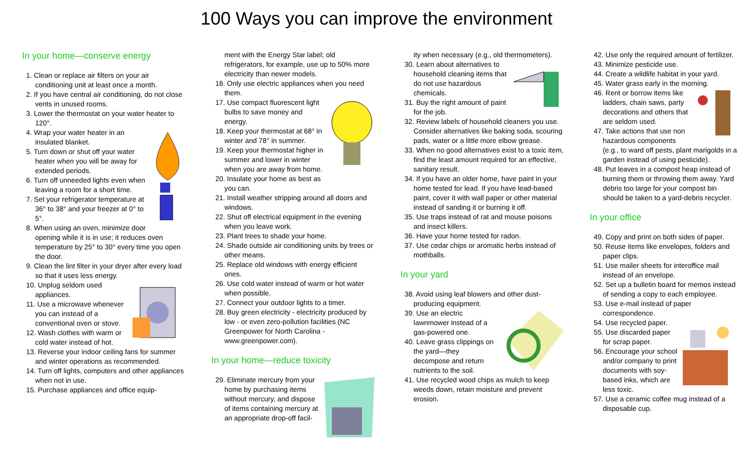100 Ways you can improve the environment
In your home—conserve energy
1. Clean or replace air filters on your air conditioning unit at least once a month.
2. If you have central air conditioning, do not close vents in unused rooms.
3. Lower the thermostat on your water heater to 120°.
4. Wrap your water heater in an insulated blanket.
5. Turn down or shut off your water heater when you will be away for extended periods.
6. Turn off unneeded lights even when leaving a room for a short time.
7. Set your refrigerator temperature at 36° to 38° and your freezer at 0° to 5°.
8. When using an oven, minimize door opening while it is in use; it reduces oven temperature by 25° to 30° every time you open the door.
9. Clean the lint filter in your dryer after every load so that it uses less energy.
10. Unplug seldom used appliances.
11. Use a microwave whenever you can instead of a conventional oven or stove.
12. Wash clothes with warm or cold water instead of hot.
13. Reverse your indoor ceiling fans for summer and winter operations as recommended.
14. Turn off lights, computers and other appliances when not in use.
15. Purchase appliances and office equip-
ment with the Energy Star label; old refrigerators, for example, use up to 50% more electricity than newer models.
16. Only use electric appliances when you need them.
17. Use compact fluorescent light bulbs to save money and energy.
18. Keep your thermostat at 68° in winter and 78° in summer.
19. Keep your thermostat higher in summer and lower in winter when you are away from home.
20. Insulate your home as best as you can.
21. Install weather stripping around all doors and windows.
22. Shut off electrical equipment in the evening when you leave work.
23. Plant trees to shade your home.
24. Shade outside air conditioning units by trees or other means.
25. Replace old windows with energy efficient ones.
26. Use cold water instead of warm or hot water when possible.
27. Connect your outdoor lights to a timer.
28. Buy green electricity - electricity produced by low - or even zero-pollution facilities (NC Greenpower for North Carolina - www.greenpower.com).
In your home—reduce toxicity
29. Eliminate mercury from your home by purchasing items without mercury, and dispose of items containing mercury at an appropriate drop-off facil-
ity when necessary (e.g., old thermometers).
30. Learn about alternatives to household cleaning items that do not use hazardous chemicals.
31. Buy the right amount of paint for the job.
32. Review labels of household cleaners you use. Consider alternatives like baking soda, scouring pads, water or a little more elbow grease.
33. When no good alternatives exist to a toxic item, find the least amount required for an effective, sanitary result.
34. If you have an older home, have paint in your home tested for lead. If you have lead-based paint, cover it with wall paper or other material instead of sanding it or burning it off.
35. Use traps instead of rat and mouse poisons and insect killers.
36. Have your home tested for radon.
37. Use cedar chips or aromatic herbs instead of mothballs.
In your yard
38. Avoid using leaf blowers and other dust-producing equipment.
39. Use an electric lawnmower instead of a gas-powered one.
40. Leave grass clippings on the yard—they decompose and return nutrients to the soil.
41. Use recycled wood chips as mulch to keep weeds down, retain moisture and prevent erosion.
42. Use only the required amount of fertilizer.
43. Minimize pesticide use.
44. Create a wildlife habitat in your yard.
45. Water grass early in the morning.
46. Rent or borrow items like ladders, chain saws, party decorations and others that are seldom used.
47. Take actions that use non hazardous components (e.g., to ward off pests, plant marigolds in a garden instead of using pesticide).
48. Put leaves in a compost heap instead of burning them or throwing them away. Yard debris too large for your compost bin should be taken to a yard-debris recycler.
In your office
49. Copy and print on both sides of paper.
50. Reuse items like envelopes, folders and paper clips.
51. Use mailer sheets for interoffice mail instead of an envelope.
52. Set up a bulletin board for memos instead of sending a copy to each employee.
53. Use e-mail instead of paper correspondence.
54. Use recycled paper.
55. Use discarded paper for scrap paper.
56. Encourage your school and/or company to print documents with soy-based inks, which are less toxic.
57. Use a ceramic coffee mug instead of a disposable cup.